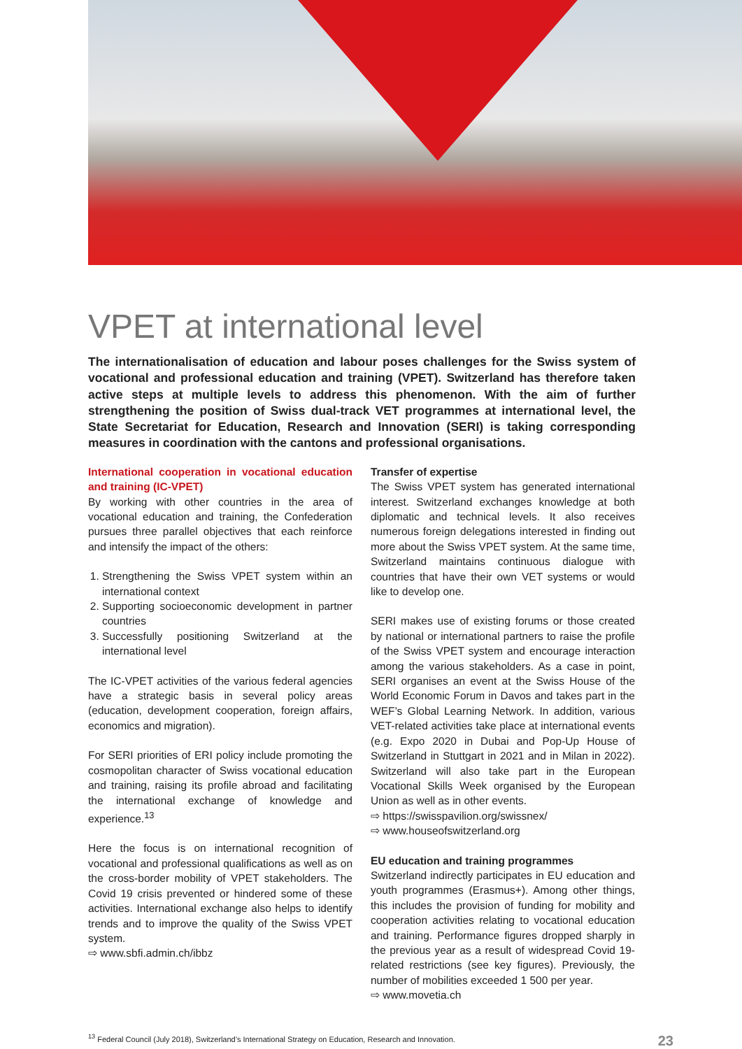VPET at international level
The internationalisation of education and labour poses challenges for the Swiss system of vocational and professional education and training (VPET). Switzerland has therefore taken active steps at multiple levels to address this phenomenon. With the aim of further strengthening the position of Swiss dual-track VET programmes at international level, the State Secretariat for Education, Research and Innovation (SERI) is taking corresponding measures in coordination with the cantons and professional organisations.
International cooperation in vocational education and training (IC-VPET)
By working with other countries in the area of vocational education and training, the Confederation pursues three parallel objectives that each reinforce and intensify the impact of the others:
1. Strengthening the Swiss VPET system within an international context
2. Supporting socioeconomic development in partner countries
3. Successfully positioning Switzerland at the international level
The IC-VPET activities of the various federal agencies have a strategic basis in several policy areas (education, development cooperation, foreign affairs, economics and migration).
For SERI priorities of ERI policy include promoting the cosmopolitan character of Swiss vocational education and training, raising its profile abroad and facilitating the international exchange of knowledge and experience.<sup>13</sup>
Here the focus is on international recognition of vocational and professional qualifications as well as on the cross-border mobility of VPET stakeholders. The Covid 19 crisis prevented or hindered some of these activities. International exchange also helps to identify trends and to improve the quality of the Swiss VPET system.
⇨ www.sbfi.admin.ch/ibbz
Transfer of expertise
The Swiss VPET system has generated international interest. Switzerland exchanges knowledge at both diplomatic and technical levels. It also receives numerous foreign delegations interested in finding out more about the Swiss VPET system. At the same time, Switzerland maintains continuous dialogue with countries that have their own VET systems or would like to develop one.
SERI makes use of existing forums or those created by national or international partners to raise the profile of the Swiss VPET system and encourage interaction among the various stakeholders. As a case in point, SERI organises an event at the Swiss House of the World Economic Forum in Davos and takes part in the WEF’s Global Learning Network. In addition, various VET-related activities take place at international events (e.g. Expo 2020 in Dubai and Pop-Up House of Switzerland in Stuttgart in 2021 and in Milan in 2022). Switzerland will also take part in the European Vocational Skills Week organised by the European Union as well as in other events.
⇨ https://swisspavilion.org/swissnex/
⇨ www.houseofswitzerland.org
EU education and training programmes
Switzerland indirectly participates in EU education and youth programmes (Erasmus+). Among other things, this includes the provision of funding for mobility and cooperation activities relating to vocational education and training. Performance figures dropped sharply in the previous year as a result of widespread Covid 19-related restrictions (see key figures). Previously, the number of mobilities exceeded 1 500 per year.
⇨ www.movetia.ch
<sup>13</sup> Federal Council (July 2018), Switzerland’s International Strategy on Education, Research and Innovation. 23